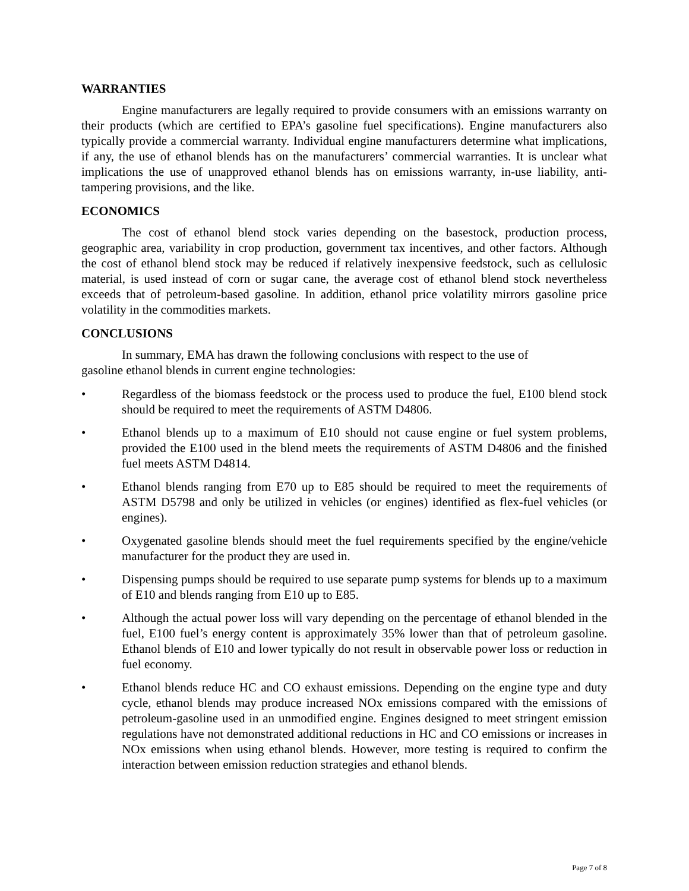WARRANTIES
Engine manufacturers are legally required to provide consumers with an emissions warranty on their products (which are certified to EPA’s gasoline fuel specifications). Engine manufacturers also typically provide a commercial warranty. Individual engine manufacturers determine what implications, if any, the use of ethanol blends has on the manufacturers’ commercial warranties. It is unclear what implications the use of unapproved ethanol blends has on emissions warranty, in-use liability, anti-tampering provisions, and the like.
ECONOMICS
The cost of ethanol blend stock varies depending on the basestock, production process, geographic area, variability in crop production, government tax incentives, and other factors. Although the cost of ethanol blend stock may be reduced if relatively inexpensive feedstock, such as cellulosic material, is used instead of corn or sugar cane, the average cost of ethanol blend stock nevertheless exceeds that of petroleum-based gasoline. In addition, ethanol price volatility mirrors gasoline price volatility in the commodities markets.
CONCLUSIONS
In summary, EMA has drawn the following conclusions with respect to the use of
gasoline ethanol blends in current engine technologies:
• Regardless of the biomass feedstock or the process used to produce the fuel, E100 blend stock should be required to meet the requirements of ASTM D4806.
• Ethanol blends up to a maximum of E10 should not cause engine or fuel system problems, provided the E100 used in the blend meets the requirements of ASTM D4806 and the finished fuel meets ASTM D4814.
• Ethanol blends ranging from E70 up to E85 should be required to meet the requirements of ASTM D5798 and only be utilized in vehicles (or engines) identified as flex-fuel vehicles (or engines).
• Oxygenated gasoline blends should meet the fuel requirements specified by the engine/vehicle manufacturer for the product they are used in.
• Dispensing pumps should be required to use separate pump systems for blends up to a maximum of E10 and blends ranging from E10 up to E85.
• Although the actual power loss will vary depending on the percentage of ethanol blended in the fuel, E100 fuel’s energy content is approximately 35% lower than that of petroleum gasoline. Ethanol blends of E10 and lower typically do not result in observable power loss or reduction in fuel economy.
• Ethanol blends reduce HC and CO exhaust emissions. Depending on the engine type and duty cycle, ethanol blends may produce increased NOx emissions compared with the emissions of petroleum-gasoline used in an unmodified engine. Engines designed to meet stringent emission regulations have not demonstrated additional reductions in HC and CO emissions or increases in NOx emissions when using ethanol blends. However, more testing is required to confirm the interaction between emission reduction strategies and ethanol blends.
Page 7 of 8